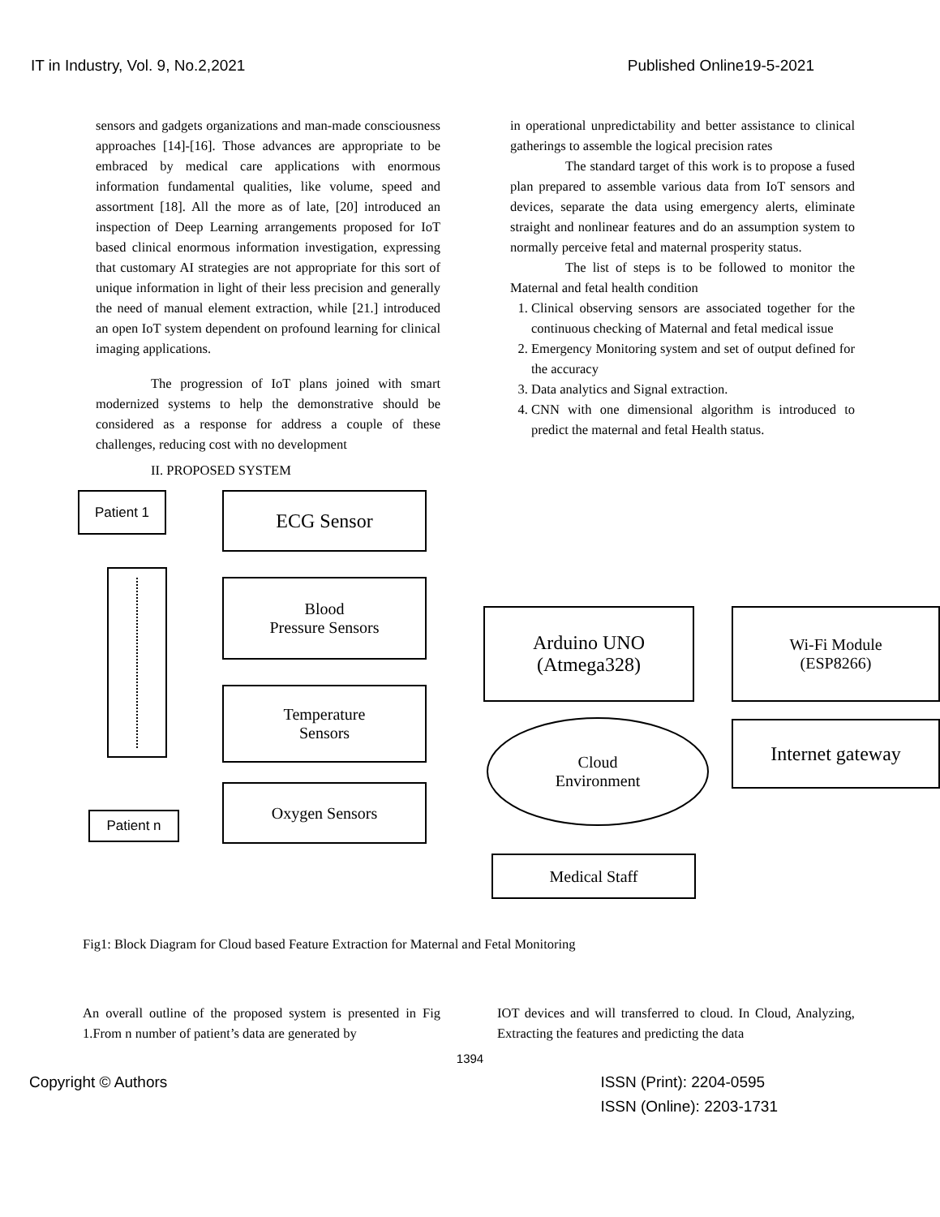IT in Industry, Vol. 9, No.2,2021 Published Online19-5-2021
sensors and gadgets organizations and man-made consciousness approaches [14]-[16]. Those advances are appropriate to be embraced by medical care applications with enormous information fundamental qualities, like volume, speed and assortment [18]. All the more as of late, [20] introduced an inspection of Deep Learning arrangements proposed for IoT based clinical enormous information investigation, expressing that customary AI strategies are not appropriate for this sort of unique information in light of their less precision and generally the need of manual element extraction, while [21.] introduced an open IoT system dependent on profound learning for clinical imaging applications.
The progression of IoT plans joined with smart modernized systems to help the demonstrative should be considered as a response for address a couple of these challenges, reducing cost with no development
in operational unpredictability and better assistance to clinical gatherings to assemble the logical precision rates
The standard target of this work is to propose a fused plan prepared to assemble various data from IoT sensors and devices, separate the data using emergency alerts, eliminate straight and nonlinear features and do an assumption system to normally perceive fetal and maternal prosperity status.
The list of steps is to be followed to monitor the Maternal and fetal health condition
1. Clinical observing sensors are associated together for the continuous checking of Maternal and fetal medical issue
2. Emergency Monitoring system and set of output defined for the accuracy
3. Data analytics and Signal extraction.
4. CNN with one dimensional algorithm is introduced to predict the maternal and fetal Health status.
II. PROPOSED SYSTEM
Patient 1
Patient n
ECG Sensor
Blood
Pressure Sensors
Temperature
Sensors
Oxygen Sensors
Arduino UNO
(Atmega328)
Wi-Fi Module
(ESP8266)
Cloud
Environment
Internet gateway
Medical Staff
Fig1: Block Diagram for Cloud based Feature Extraction for Maternal and Fetal Monitoring
An overall outline of the proposed system is presented in Fig 1.From n number of patient’s data are generated by
IOT devices and will transferred to cloud. In Cloud, Analyzing, Extracting the features and predicting the data
1394
Copyright © Authors ISSN (Print): 2204-0595
ISSN (Online): 2203-1731